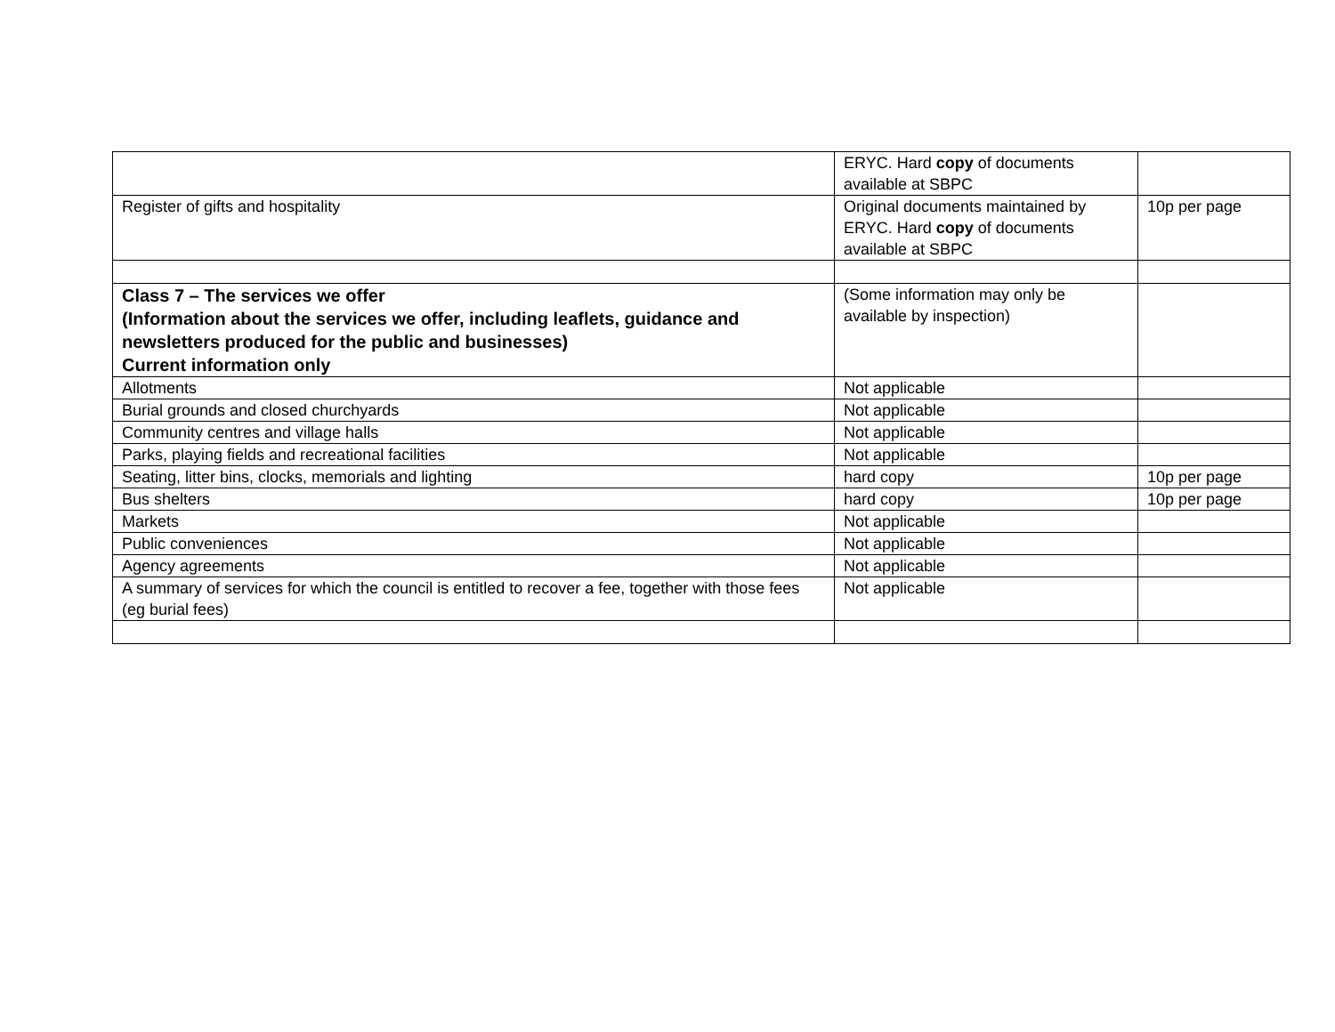| | ERYC. Hard copy of documents available at SBPC | |
| Register of gifts and hospitality | Original documents maintained by ERYC. Hard copy of documents available at SBPC | 10p per page |
| Class 7 – The services we offer (Information about the services we offer, including leaflets, guidance and newsletters produced for the public and businesses) Current information only | (Some information may only be available by inspection) | |
| Allotments | Not applicable | |
| Burial grounds and closed churchyards | Not applicable | |
| Community centres and village halls | Not applicable | |
| Parks, playing fields and recreational facilities | Not applicable | |
| Seating, litter bins, clocks, memorials and lighting | hard copy | 10p per page |
| Bus shelters | hard copy | 10p per page |
| Markets | Not applicable | |
| Public conveniences | Not applicable | |
| Agency agreements | Not applicable | |
| A summary of services for which the council is entitled to recover a fee, together with those fees (eg burial fees) | Not applicable | |